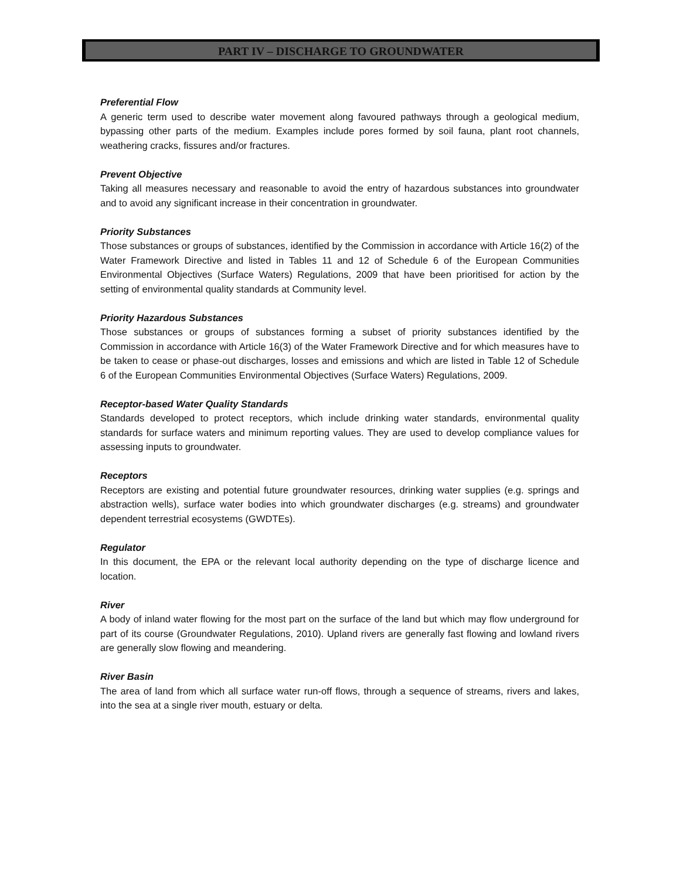PART IV – DISCHARGE TO GROUNDWATER
Preferential Flow
A generic term used to describe water movement along favoured pathways through a geological medium, bypassing other parts of the medium. Examples include pores formed by soil fauna, plant root channels, weathering cracks, fissures and/or fractures.
Prevent Objective
Taking all measures necessary and reasonable to avoid the entry of hazardous substances into groundwater and to avoid any significant increase in their concentration in groundwater.
Priority Substances
Those substances or groups of substances, identified by the Commission in accordance with Article 16(2) of the Water Framework Directive and listed in Tables 11 and 12 of Schedule 6 of the European Communities Environmental Objectives (Surface Waters) Regulations, 2009 that have been prioritised for action by the setting of environmental quality standards at Community level.
Priority Hazardous Substances
Those substances or groups of substances forming a subset of priority substances identified by the Commission in accordance with Article 16(3) of the Water Framework Directive and for which measures have to be taken to cease or phase-out discharges, losses and emissions and which are listed in Table 12 of Schedule 6 of the European Communities Environmental Objectives (Surface Waters) Regulations, 2009.
Receptor-based Water Quality Standards
Standards developed to protect receptors, which include drinking water standards, environmental quality standards for surface waters and minimum reporting values. They are used to develop compliance values for assessing inputs to groundwater.
Receptors
Receptors are existing and potential future groundwater resources, drinking water supplies (e.g. springs and abstraction wells), surface water bodies into which groundwater discharges (e.g. streams) and groundwater dependent terrestrial ecosystems (GWDTEs).
Regulator
In this document, the EPA or the relevant local authority depending on the type of discharge licence and location.
River
A body of inland water flowing for the most part on the surface of the land but which may flow underground for part of its course (Groundwater Regulations, 2010). Upland rivers are generally fast flowing and lowland rivers are generally slow flowing and meandering.
River Basin
The area of land from which all surface water run-off flows, through a sequence of streams, rivers and lakes, into the sea at a single river mouth, estuary or delta.